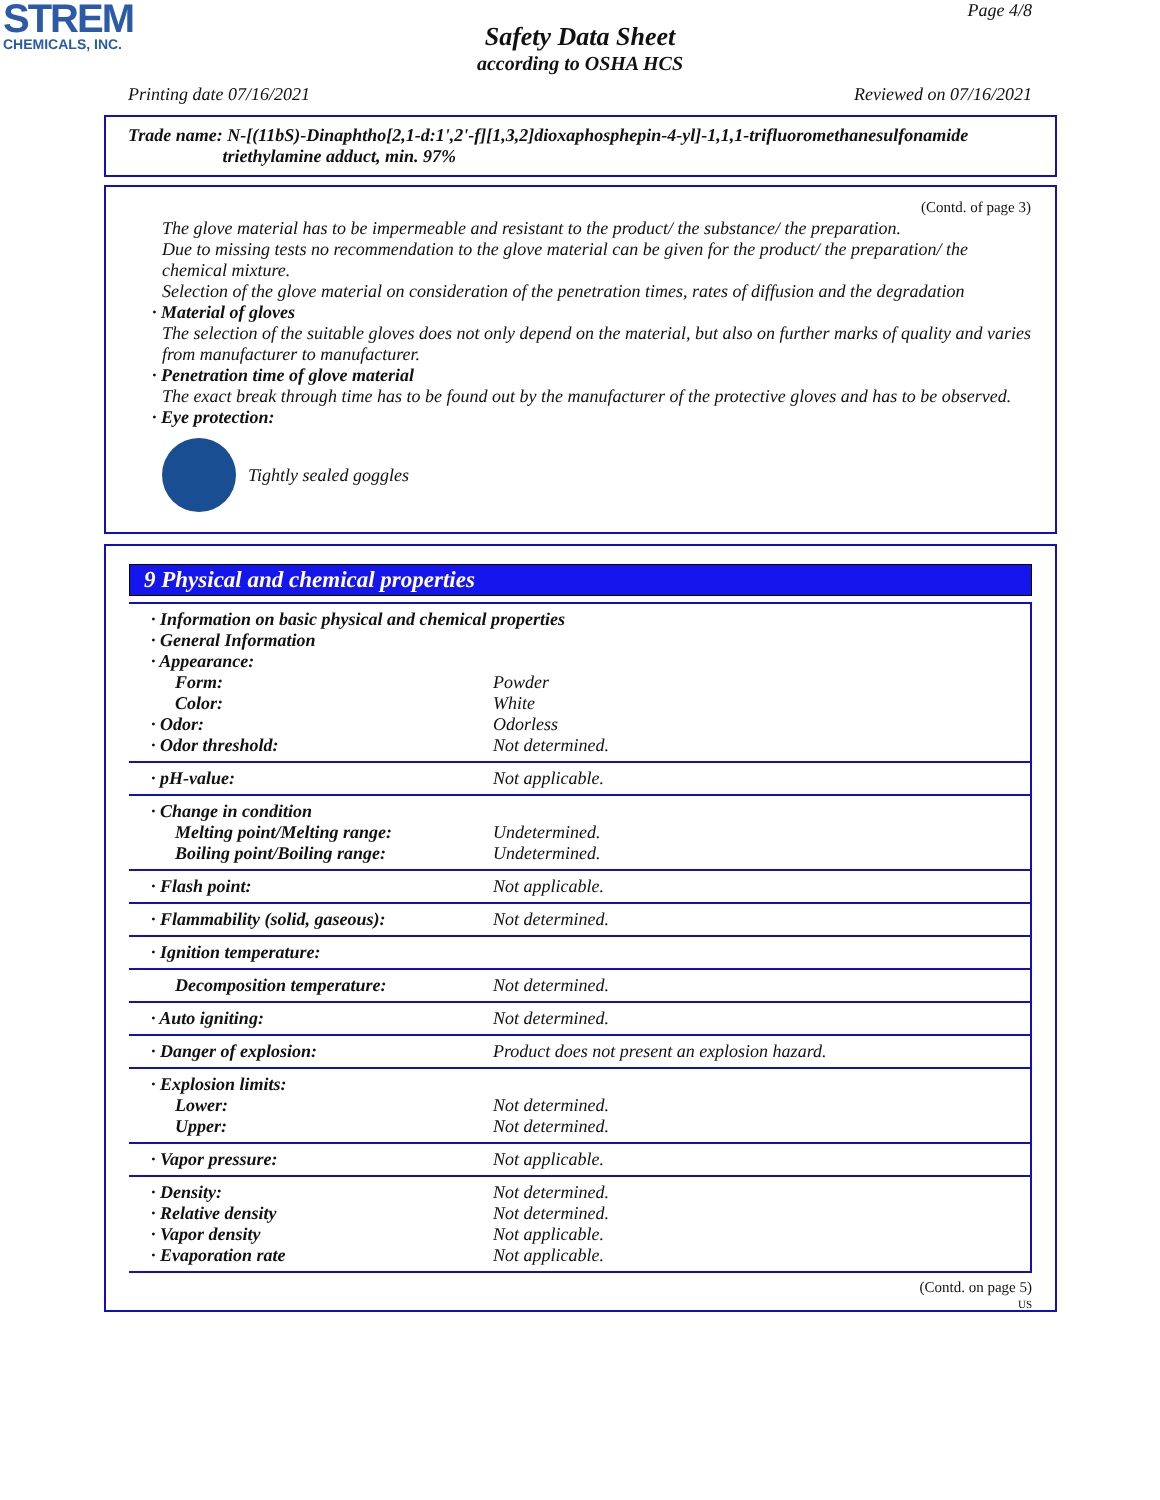STREM
CHEMICALS, INC.
Page 4/8
Safety Data Sheet
according to OSHA HCS
Printing date 07/16/2021 Reviewed on 07/16/2021
Trade name: N-[(11bS)-Dinaphtho[2,1-d:1',2'-f][1,3,2]dioxaphosphepin-4-yl]-1,1,1-trifluoromethanesulfonamide
triethylamine adduct, min. 97%
(Contd. of page 3)
The glove material has to be impermeable and resistant to the product/ the substance/ the preparation.
Due to missing tests no recommendation to the glove material can be given for the product/ the preparation/ the chemical mixture.
Selection of the glove material on consideration of the penetration times, rates of diffusion and the degradation
· Material of gloves
The selection of the suitable gloves does not only depend on the material, but also on further marks of quality and varies from manufacturer to manufacturer.
· Penetration time of glove material
The exact break through time has to be found out by the manufacturer of the protective gloves and has to be observed.
· Eye protection:
Tightly sealed goggles
9 Physical and chemical properties
| · Information on basic physical and chemical properties | |
| · General Information | |
| · Appearance: | |
| Form: | Powder |
| Color: | White |
| · Odor: | Odorless |
| · Odor threshold: | Not determined. |
| · pH-value: | Not applicable. |
| · Change in condition | |
| Melting point/Melting range: | Undetermined. |
| Boiling point/Boiling range: | Undetermined. |
| · Flash point: | Not applicable. |
| · Flammability (solid, gaseous): | Not determined. |
| · Ignition temperature: | |
| Decomposition temperature: | Not determined. |
| · Auto igniting: | Not determined. |
| · Danger of explosion: | Product does not present an explosion hazard. |
| · Explosion limits: | |
| Lower: | Not determined. |
| Upper: | Not determined. |
| · Vapor pressure: | Not applicable. |
| · Density: | Not determined. |
| · Relative density | Not determined. |
| · Vapor density | Not applicable. |
| · Evaporation rate | Not applicable. |
(Contd. on page 5)
US